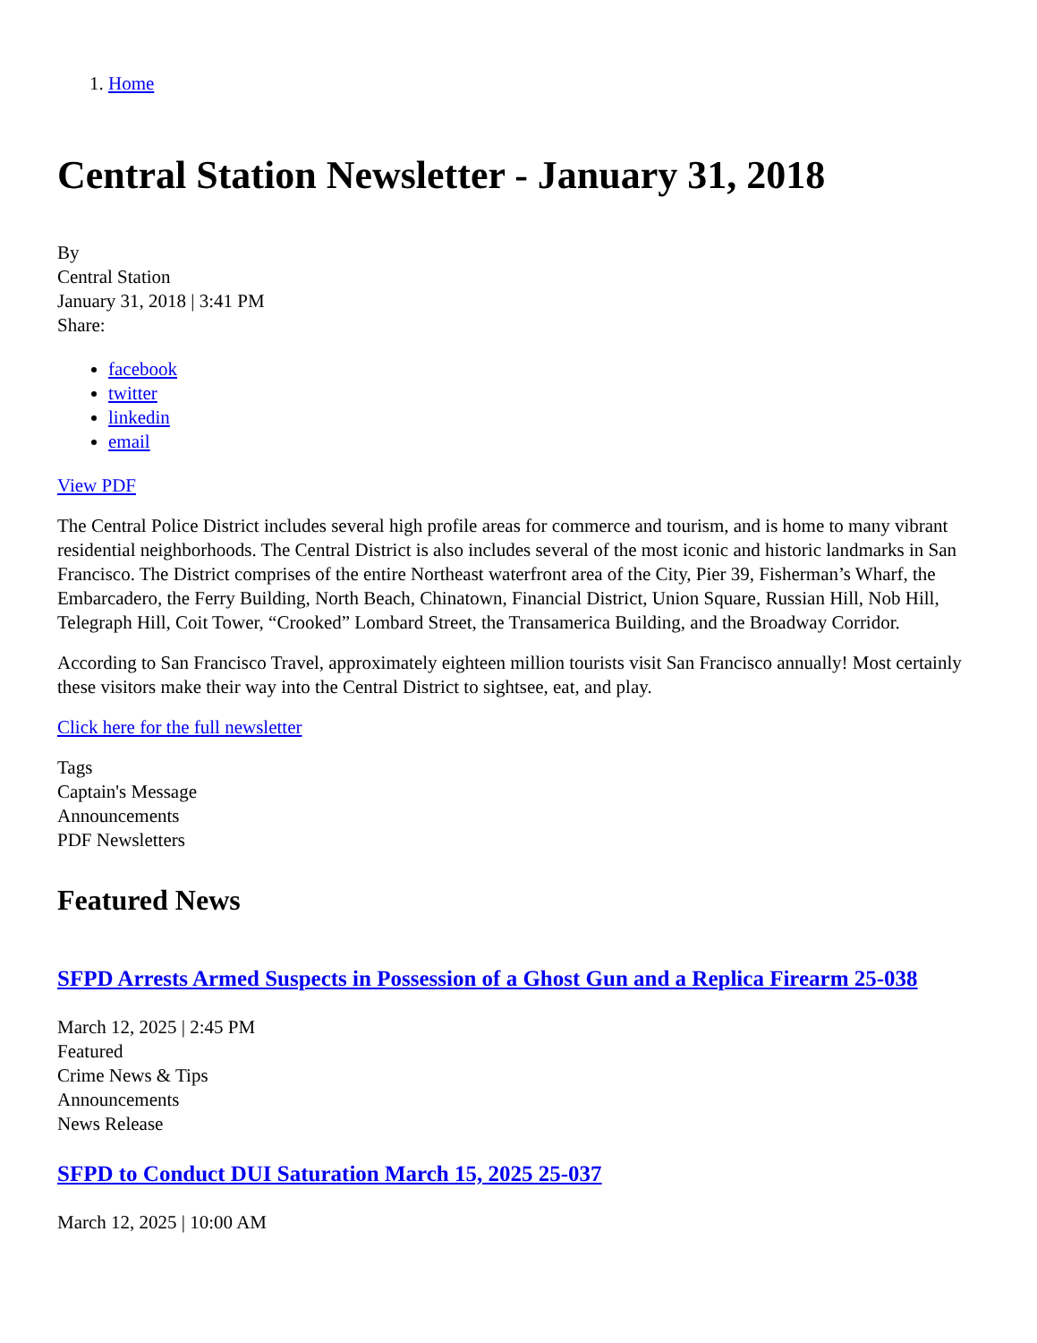1. Home
Central Station Newsletter - January 31, 2018
By
Central Station
January 31, 2018 | 3:41 PM
Share:
facebook
twitter
linkedin
email
View PDF
The Central Police District includes several high profile areas for commerce and tourism, and is home to many vibrant residential neighborhoods. The Central District is also includes several of the most iconic and historic landmarks in San Francisco. The District comprises of the entire Northeast waterfront area of the City, Pier 39, Fisherman’s Wharf, the Embarcadero, the Ferry Building, North Beach, Chinatown, Financial District, Union Square, Russian Hill, Nob Hill, Telegraph Hill, Coit Tower, “Crooked” Lombard Street, the Transamerica Building, and the Broadway Corridor.
According to San Francisco Travel, approximately eighteen million tourists visit San Francisco annually! Most certainly these visitors make their way into the Central District to sightsee, eat, and play.
Click here for the full newsletter
Tags
Captain's Message
Announcements
PDF Newsletters
Featured News
SFPD Arrests Armed Suspects in Possession of a Ghost Gun and a Replica Firearm 25-038
March 12, 2025 | 2:45 PM
Featured
Crime News & Tips
Announcements
News Release
SFPD to Conduct DUI Saturation March 15, 2025 25-037
March 12, 2025 | 10:00 AM